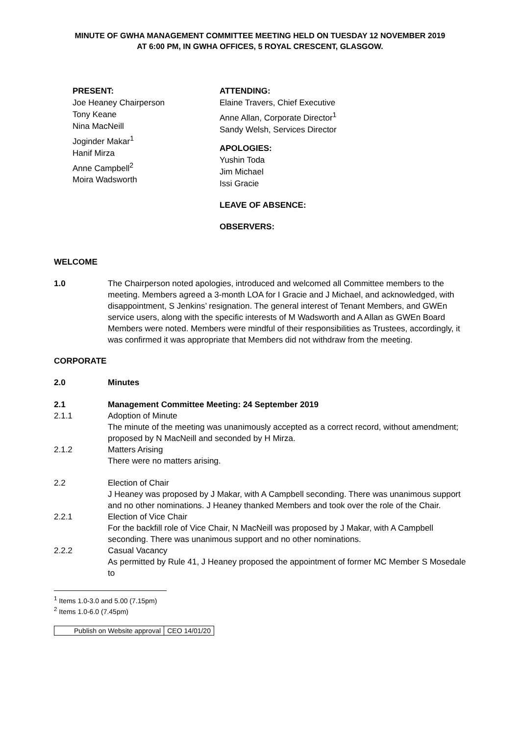MINUTE OF GWHA MANAGEMENT COMMITTEE MEETING HELD ON TUESDAY 12 NOVEMBER 2019
AT 6:00 PM, IN GWHA OFFICES, 5 ROYAL CRESCENT, GLASGOW.
PRESENT:
Joe Heaney Chairperson
Tony Keane
Nina MacNeill
Joginder Makar<sup>1</sup>
Hanif Mirza
Anne Campbell<sup>2</sup>
Moira Wadsworth
ATTENDING:
Elaine Travers, Chief Executive
Anne Allan, Corporate Director<sup>1</sup>
Sandy Welsh, Services Director
APOLOGIES:
Yushin Toda
Jim Michael
Issi Gracie
LEAVE OF ABSENCE:
OBSERVERS:
WELCOME
1.0 The Chairperson noted apologies, introduced and welcomed all Committee members to the meeting. Members agreed a 3-month LOA for I Gracie and J Michael, and acknowledged, with disappointment, S Jenkins’ resignation. The general interest of Tenant Members, and GWEn service users, along with the specific interests of M Wadsworth and A Allan as GWEn Board Members were noted. Members were mindful of their responsibilities as Trustees, accordingly, it was confirmed it was appropriate that Members did not withdraw from the meeting.
CORPORATE
2.0 Minutes
2.1 Management Committee Meeting: 24 September 2019
2.1.1 Adoption of Minute
The minute of the meeting was unanimously accepted as a correct record, without amendment; proposed by N MacNeill and seconded by H Mirza.
2.1.2 Matters Arising
There were no matters arising.
2.2 Election of Chair
J Heaney was proposed by J Makar, with A Campbell seconding. There was unanimous support and no other nominations. J Heaney thanked Members and took over the role of the Chair.
2.2.1 Election of Vice Chair
For the backfill role of Vice Chair, N MacNeill was proposed by J Makar, with A Campbell seconding. There was unanimous support and no other nominations.
2.2.2 Casual Vacancy
As permitted by Rule 41, J Heaney proposed the appointment of former MC Member S Mosedale to
<sup>1</sup> Items 1.0-3.0 and 5.00 (7.15pm)
<sup>2</sup> Items 1.0-6.0 (7.45pm)
| Publish on Website approval | CEO 14/01/20 |